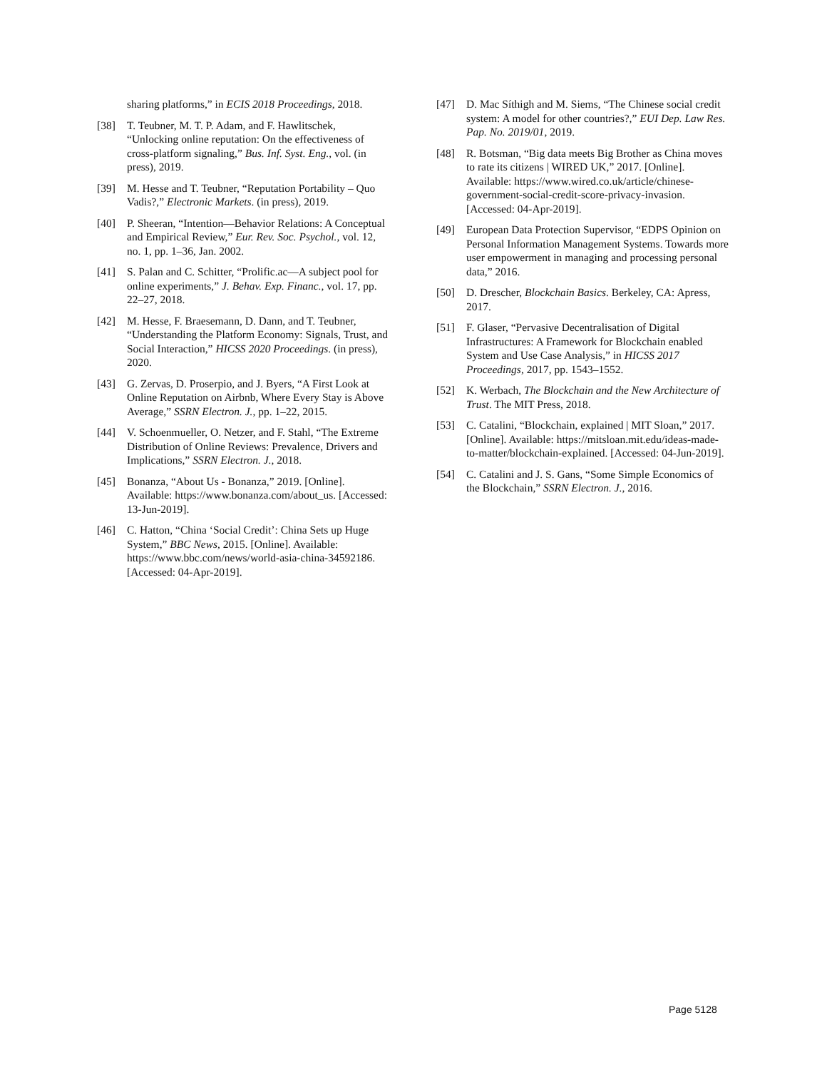sharing platforms,” in ECIS 2018 Proceedings, 2018.
[38] T. Teubner, M. T. P. Adam, and F. Hawlitschek, “Unlocking online reputation: On the effectiveness of cross-platform signaling,” Bus. Inf. Syst. Eng., vol. (in press), 2019.
[39] M. Hesse and T. Teubner, “Reputation Portability – Quo Vadis?,” Electronic Markets. (in press), 2019.
[40] P. Sheeran, “Intention—Behavior Relations: A Conceptual and Empirical Review,” Eur. Rev. Soc. Psychol., vol. 12, no. 1, pp. 1–36, Jan. 2002.
[41] S. Palan and C. Schitter, “Prolific.ac—A subject pool for online experiments,” J. Behav. Exp. Financ., vol. 17, pp. 22–27, 2018.
[42] M. Hesse, F. Braesemann, D. Dann, and T. Teubner, “Understanding the Platform Economy: Signals, Trust, and Social Interaction,” HICSS 2020 Proceedings. (in press), 2020.
[43] G. Zervas, D. Proserpio, and J. Byers, “A First Look at Online Reputation on Airbnb, Where Every Stay is Above Average,” SSRN Electron. J., pp. 1–22, 2015.
[44] V. Schoenmueller, O. Netzer, and F. Stahl, “The Extreme Distribution of Online Reviews: Prevalence, Drivers and Implications,” SSRN Electron. J., 2018.
[45] Bonanza, “About Us - Bonanza,” 2019. [Online]. Available: https://www.bonanza.com/about_us. [Accessed: 13-Jun-2019].
[46] C. Hatton, “China ‘Social Credit’: China Sets up Huge System,” BBC News, 2015. [Online]. Available: https://www.bbc.com/news/world-asia-china-34592186. [Accessed: 04-Apr-2019].
[47] D. Mac Síthigh and M. Siems, “The Chinese social credit system: A model for other countries?,” EUI Dep. Law Res. Pap. No. 2019/01, 2019.
[48] R. Botsman, “Big data meets Big Brother as China moves to rate its citizens | WIRED UK,” 2017. [Online]. Available: https://www.wired.co.uk/article/chinese-government-social-credit-score-privacy-invasion. [Accessed: 04-Apr-2019].
[49] European Data Protection Supervisor, “EDPS Opinion on Personal Information Management Systems. Towards more user empowerment in managing and processing personal data,” 2016.
[50] D. Drescher, Blockchain Basics. Berkeley, CA: Apress, 2017.
[51] F. Glaser, “Pervasive Decentralisation of Digital Infrastructures: A Framework for Blockchain enabled System and Use Case Analysis,” in HICSS 2017 Proceedings, 2017, pp. 1543–1552.
[52] K. Werbach, The Blockchain and the New Architecture of Trust. The MIT Press, 2018.
[53] C. Catalini, “Blockchain, explained | MIT Sloan,” 2017. [Online]. Available: https://mitsloan.mit.edu/ideas-made-to-matter/blockchain-explained. [Accessed: 04-Jun-2019].
[54] C. Catalini and J. S. Gans, “Some Simple Economics of the Blockchain,” SSRN Electron. J., 2016.
Page 5128